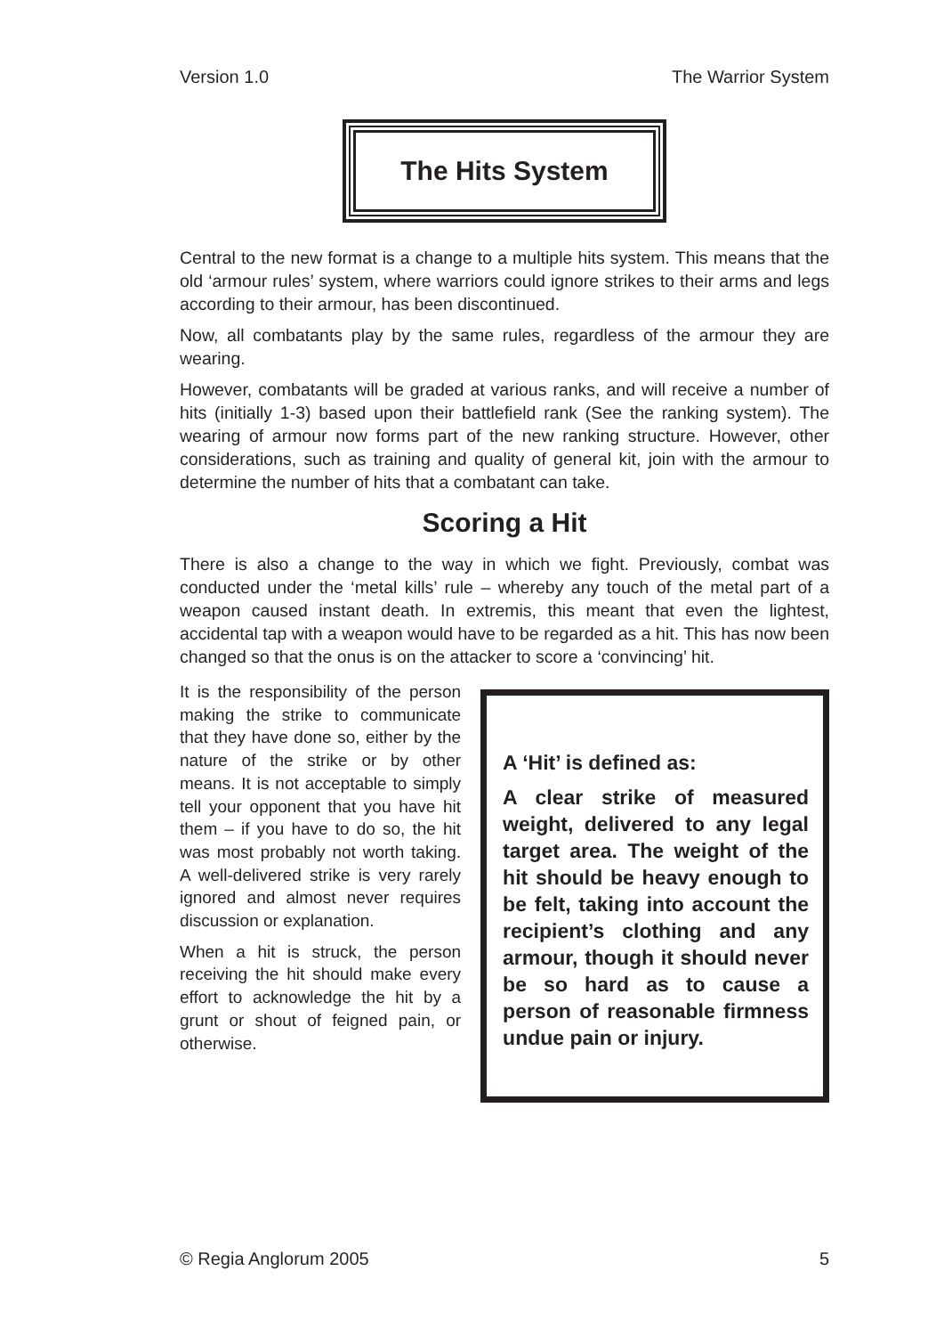Version 1.0 The Warrior System
The Hits System
Central to the new format is a change to a multiple hits system. This means that the old ‘armour rules’ system, where warriors could ignore strikes to their arms and legs according to their armour, has been discontinued.
Now, all combatants play by the same rules, regardless of the armour they are wearing.
However, combatants will be graded at various ranks, and will receive a number of hits (initially 1-3) based upon their battlefield rank (See the ranking system). The wearing of armour now forms part of the new ranking structure. However, other considerations, such as training and quality of general kit, join with the armour to determine the number of hits that a combatant can take.
Scoring a Hit
There is also a change to the way in which we fight. Previously, combat was conducted under the ‘metal kills’ rule – whereby any touch of the metal part of a weapon caused instant death. In extremis, this meant that even the lightest, accidental tap with a weapon would have to be regarded as a hit. This has now been changed so that the onus is on the attacker to score a ‘convincing’ hit.
It is the responsibility of the person making the strike to communicate that they have done so, either by the nature of the strike or by other means. It is not acceptable to simply tell your opponent that you have hit them – if you have to do so, the hit was most probably not worth taking. A well-delivered strike is very rarely ignored and almost never requires discussion or explanation.
When a hit is struck, the person receiving the hit should make every effort to acknowledge the hit by a grunt or shout of feigned pain, or otherwise.
A ‘Hit’ is defined as:
A clear strike of measured weight, delivered to any legal target area. The weight of the hit should be heavy enough to be felt, taking into account the recipient’s clothing and any armour, though it should never be so hard as to cause a person of reasonable firmness undue pain or injury.
© Regia Anglorum 2005 5